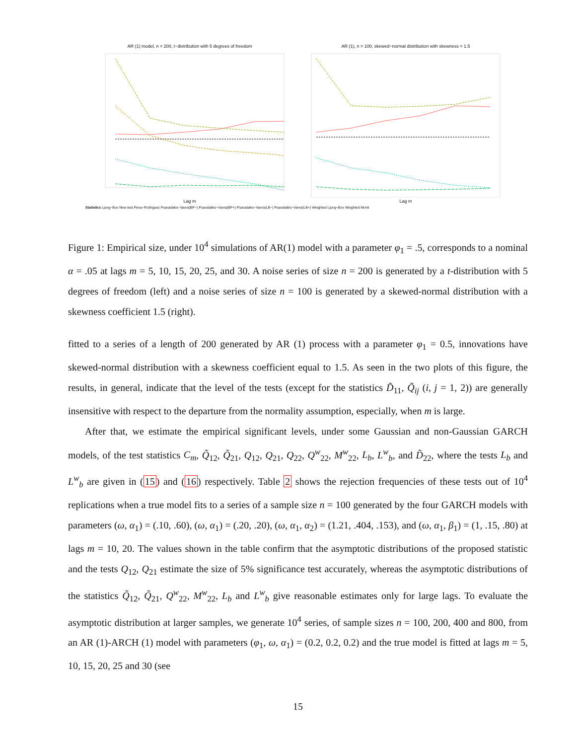AR (1) model, n = 200, t−distribution with 5 degrees of freedom
Lag m
AR (1), n = 100, skewed−normal distribution with skewness = 1.5
Lag m
Statistics Ljung−Box New test Pena−Rodriguez Psaradakis−Vavra(BP−) Psaradakis−Vavra(BP+) Psaradakis−Vavra(LB−) Psaradakis−Vavra(LB+) Weighted Ljung−Box Weighted Monti
Figure 1: Empirical size, under 10<sup>4</sup> simulations of AR(1) model with a parameter φ<sub>1</sub> = .5, corresponds to a nominal α = .05 at lags m = 5, 10, 15, 20, 25, and 30. A noise series of size n = 200 is generated by a t-distribution with 5 degrees of freedom (left) and a noise series of size n = 100 is generated by a skewed-normal distribution with a skewness coefficient 1.5 (right).
fitted to a series of a length of 200 generated by AR (1) process with a parameter φ<sub>1</sub> = 0.5, innovations have skewed-normal distribution with a skewness coefficient equal to 1.5. As seen in the two plots of this figure, the results, in general, indicate that the level of the tests (except for the statistics D̃<sub>11</sub>, Q̃<sub>ij</sub> (i, j = 1, 2)) are generally insensitive with respect to the departure from the normality assumption, especially, when m is large.
After that, we estimate the empirical significant levels, under some Gaussian and non-Gaussian GARCH models, of the test statistics C<sub>m</sub>, Q̃<sub>12</sub>, Q̃<sub>21</sub>, Q<sub>12</sub>, Q<sub>21</sub>, Q<sub>22</sub>, Q<sup>w</sup><sub>22</sub>, M<sup>w</sup><sub>22</sub>, L<sub>b</sub>, L<sup>w</sup><sub>b</sub>, and D̃<sub>22</sub>, where the tests L<sub>b</sub> and L<sup>w</sup><sub>b</sub> are given in (15) and (16) respectively. Table 2 shows the rejection frequencies of these tests out of 10<sup>4</sup> replications when a true model fits to a series of a sample size n = 100 generated by the four GARCH models with parameters (ω, α<sub>1</sub>) = (.10, .60), (ω, α<sub>1</sub>) = (.20, .20), (ω, α<sub>1</sub>, α<sub>2</sub>) = (1.21, .404, .153), and (ω, α<sub>1</sub>, β<sub>1</sub>) = (1, .15, .80) at lags m = 10, 20. The values shown in the table confirm that the asymptotic distributions of the proposed statistic and the tests Q<sub>12</sub>, Q<sub>21</sub> estimate the size of 5% significance test accurately, whereas the asymptotic distributions of the statistics Q̃<sub>12</sub>, Q̃<sub>21</sub>, Q<sup>w</sup><sub>22</sub>, M<sup>w</sup><sub>22</sub>, L<sub>b</sub> and L<sup>w</sup><sub>b</sub> give reasonable estimates only for large lags. To evaluate the asymptotic distribution at larger samples, we generate 10<sup>4</sup> series, of sample sizes n = 100, 200, 400 and 800, from an AR (1)-ARCH (1) model with parameters (φ<sub>1</sub>, ω, α<sub>1</sub>) = (0.2, 0.2, 0.2) and the true model is fitted at lags m = 5, 10, 15, 20, 25 and 30 (see
15